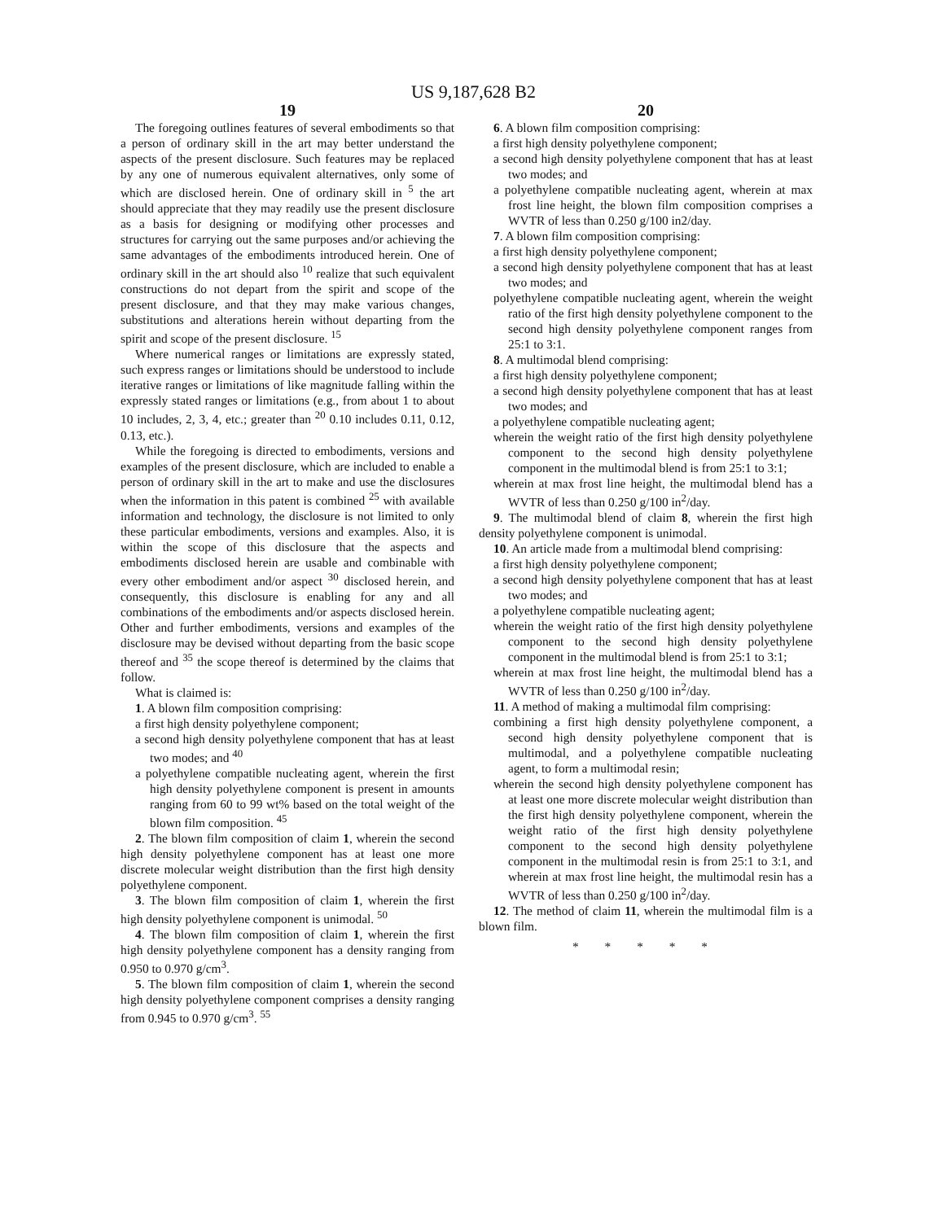US 9,187,628 B2
19
The foregoing outlines features of several embodiments so that a person of ordinary skill in the art may better understand the aspects of the present disclosure. Such features may be replaced by any one of numerous equivalent alternatives, only some of which are disclosed herein. One of ordinary skill in <sup>5</sup> the art should appreciate that they may readily use the present disclosure as a basis for designing or modifying other processes and structures for carrying out the same purposes and/or achieving the same advantages of the embodiments introduced herein. One of ordinary skill in the art should also <sup>10</sup> realize that such equivalent constructions do not depart from the spirit and scope of the present disclosure, and that they may make various changes, substitutions and alterations herein without departing from the spirit and scope of the present disclosure. <sup>15</sup>
Where numerical ranges or limitations are expressly stated, such express ranges or limitations should be understood to include iterative ranges or limitations of like magnitude falling within the expressly stated ranges or limitations (e.g., from about 1 to about 10 includes, 2, 3, 4, etc.; greater than <sup>20</sup> 0.10 includes 0.11, 0.12, 0.13, etc.).
While the foregoing is directed to embodiments, versions and examples of the present disclosure, which are included to enable a person of ordinary skill in the art to make and use the disclosures when the information in this patent is combined <sup>25</sup> with available information and technology, the disclosure is not limited to only these particular embodiments, versions and examples. Also, it is within the scope of this disclosure that the aspects and embodiments disclosed herein are usable and combinable with every other embodiment and/or aspect <sup>30</sup> disclosed herein, and consequently, this disclosure is enabling for any and all combinations of the embodiments and/or aspects disclosed herein. Other and further embodiments, versions and examples of the disclosure may be devised without departing from the basic scope thereof and <sup>35</sup> the scope thereof is determined by the claims that follow.
What is claimed is:
1. A blown film composition comprising:
a first high density polyethylene component;
a second high density polyethylene component that has at least two modes; and <sup>40</sup>
a polyethylene compatible nucleating agent, wherein the first high density polyethylene component is present in amounts ranging from 60 to 99 wt% based on the total weight of the blown film composition. <sup>45</sup>
2. The blown film composition of claim 1, wherein the second high density polyethylene component has at least one more discrete molecular weight distribution than the first high density polyethylene component.
3. The blown film composition of claim 1, wherein the first high density polyethylene component is unimodal. <sup>50</sup>
4. The blown film composition of claim 1, wherein the first high density polyethylene component has a density ranging from 0.950 to 0.970 g/cm<sup>3</sup>.
5. The blown film composition of claim 1, wherein the second high density polyethylene component comprises a density ranging from 0.945 to 0.970 g/cm<sup>3</sup>. <sup>55</sup>
20
6. A blown film composition comprising:
a first high density polyethylene component;
a second high density polyethylene component that has at least two modes; and
a polyethylene compatible nucleating agent, wherein at max frost line height, the blown film composition comprises a WVTR of less than 0.250 g/100 in2/day.
7. A blown film composition comprising:
a first high density polyethylene component;
a second high density polyethylene component that has at least two modes; and
polyethylene compatible nucleating agent, wherein the weight ratio of the first high density polyethylene component to the second high density polyethylene component ranges from 25:1 to 3:1.
8. A multimodal blend comprising:
a first high density polyethylene component;
a second high density polyethylene component that has at least two modes; and
a polyethylene compatible nucleating agent;
wherein the weight ratio of the first high density polyethylene component to the second high density polyethylene component in the multimodal blend is from 25:1 to 3:1;
wherein at max frost line height, the multimodal blend has a WVTR of less than 0.250 g/100 in<sup>2</sup>/day.
9. The multimodal blend of claim 8, wherein the first high density polyethylene component is unimodal.
10. An article made from a multimodal blend comprising:
a first high density polyethylene component;
a second high density polyethylene component that has at least two modes; and
a polyethylene compatible nucleating agent;
wherein the weight ratio of the first high density polyethylene component to the second high density polyethylene component in the multimodal blend is from 25:1 to 3:1;
wherein at max frost line height, the multimodal blend has a WVTR of less than 0.250 g/100 in<sup>2</sup>/day.
11. A method of making a multimodal film comprising:
combining a first high density polyethylene component, a second high density polyethylene component that is multimodal, and a polyethylene compatible nucleating agent, to form a multimodal resin;
wherein the second high density polyethylene component has at least one more discrete molecular weight distribution than the first high density polyethylene component, wherein the weight ratio of the first high density polyethylene component to the second high density polyethylene component in the multimodal resin is from 25:1 to 3:1, and wherein at max frost line height, the multimodal resin has a WVTR of less than 0.250 g/100 in<sup>2</sup>/day.
12. The method of claim 11, wherein the multimodal film is a blown film.
* * * * *